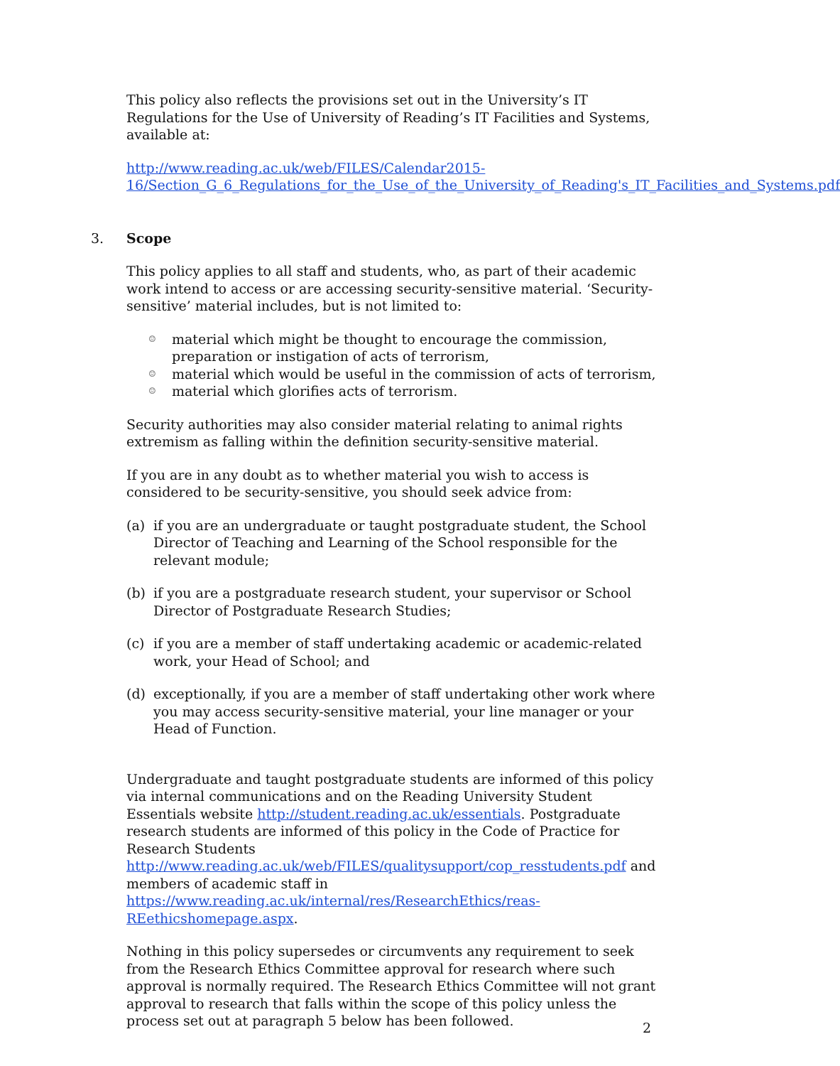This policy also reflects the provisions set out in the University’s IT Regulations for the Use of University of Reading’s IT Facilities and Systems, available at:
http://www.reading.ac.uk/web/FILES/Calendar2015-16/Section_G_6_Regulations_for_the_Use_of_the_University_of_Reading's_IT_Facilities_and_Systems.pdf
3. Scope
This policy applies to all staff and students, who, as part of their academic work intend to access or are accessing security-sensitive material. ‘Security-sensitive’ material includes, but is not limited to:
☺ material which might be thought to encourage the commission, preparation or instigation of acts of terrorism,
☺ material which would be useful in the commission of acts of terrorism,
☺ material which glorifies acts of terrorism.
Security authorities may also consider material relating to animal rights extremism as falling within the definition security-sensitive material.
If you are in any doubt as to whether material you wish to access is considered to be security-sensitive, you should seek advice from:
(a) if you are an undergraduate or taught postgraduate student, the School Director of Teaching and Learning of the School responsible for the relevant module;
(b) if you are a postgraduate research student, your supervisor or School Director of Postgraduate Research Studies;
(c) if you are a member of staff undertaking academic or academic-related work, your Head of School; and
(d) exceptionally, if you are a member of staff undertaking other work where you may access security-sensitive material, your line manager or your Head of Function.
Undergraduate and taught postgraduate students are informed of this policy via internal communications and on the Reading University Student Essentials website http://student.reading.ac.uk/essentials. Postgraduate research students are informed of this policy in the Code of Practice for Research Students http://www.reading.ac.uk/web/FILES/qualitysupport/cop_resstudents.pdf and members of academic staff in https://www.reading.ac.uk/internal/res/ResearchEthics/reas-REethicshomepage.aspx.
Nothing in this policy supersedes or circumvents any requirement to seek from the Research Ethics Committee approval for research where such approval is normally required. The Research Ethics Committee will not grant approval to research that falls within the scope of this policy unless the process set out at paragraph 5 below has been followed.
2